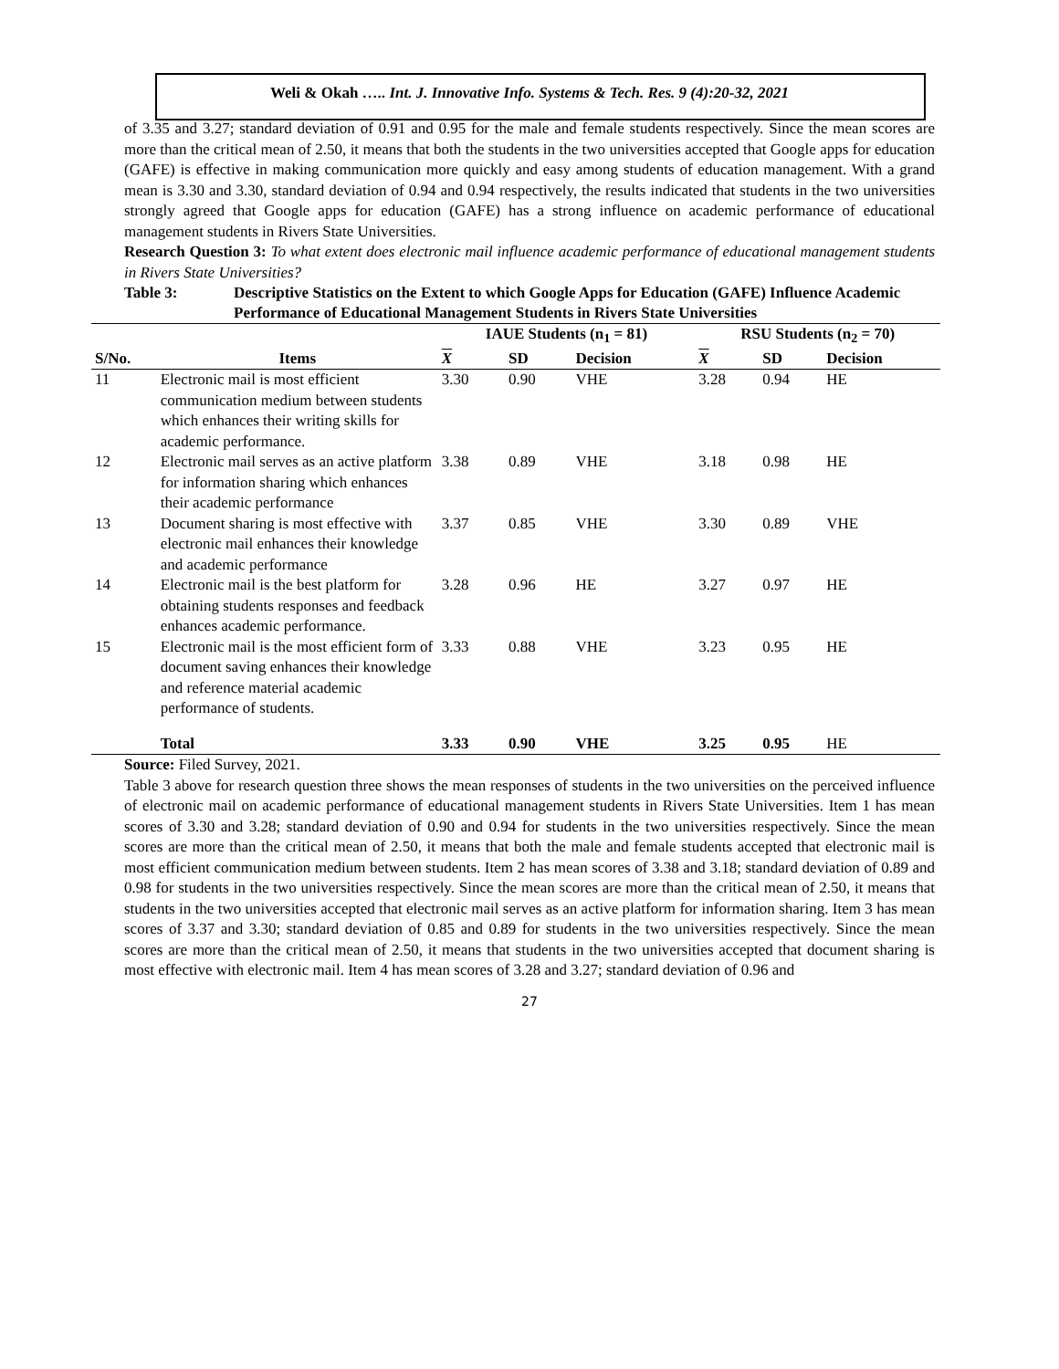Weli & Okah ….. Int. J. Innovative Info. Systems & Tech. Res. 9 (4):20-32, 2021
of 3.35 and 3.27; standard deviation of 0.91 and 0.95 for the male and female students respectively. Since the mean scores are more than the critical mean of 2.50, it means that both the students in the two universities accepted that Google apps for education (GAFE) is effective in making communication more quickly and easy among students of education management. With a grand mean is 3.30 and 3.30, standard deviation of 0.94 and 0.94 respectively, the results indicated that students in the two universities strongly agreed that Google apps for education (GAFE) has a strong influence on academic performance of educational management students in Rivers State Universities.
Research Question 3: To what extent does electronic mail influence academic performance of educational management students in Rivers State Universities?
Table 3: Descriptive Statistics on the Extent to which Google Apps for Education (GAFE) Influence Academic Performance of Educational Management Students in Rivers State Universities
| | | IAUE Students (n<sub>1</sub> = 81) | | | RSU Students (n<sub>2</sub> = 70) | | |
| --- | --- | --- | --- | --- | --- | --- | --- |
| S/No. | Items | X | SD | Decision | X | SD | Decision |
| 11 | Electronic mail is most efficient communication medium between students which enhances their writing skills for academic performance. | 3.30 | 0.90 | VHE | 3.28 | 0.94 | HE |
| 12 | Electronic mail serves as an active platform for information sharing which enhances their academic performance | 3.38 | 0.89 | VHE | 3.18 | 0.98 | HE |
| 13 | Document sharing is most effective with electronic mail enhances their knowledge and academic performance | 3.37 | 0.85 | VHE | 3.30 | 0.89 | VHE |
| 14 | Electronic mail is the best platform for obtaining students responses and feedback enhances academic performance. | 3.28 | 0.96 | HE | 3.27 | 0.97 | HE |
| 15 | Electronic mail is the most efficient form of document saving enhances their knowledge and reference material academic performance of students. | 3.33 | 0.88 | VHE | 3.23 | 0.95 | HE |
| | Total | 3.33 | 0.90 | VHE | 3.25 | 0.95 | HE |
Source: Filed Survey, 2021.
Table 3 above for research question three shows the mean responses of students in the two universities on the perceived influence of electronic mail on academic performance of educational management students in Rivers State Universities. Item 1 has mean scores of 3.30 and 3.28; standard deviation of 0.90 and 0.94 for students in the two universities respectively. Since the mean scores are more than the critical mean of 2.50, it means that both the male and female students accepted that electronic mail is most efficient communication medium between students. Item 2 has mean scores of 3.38 and 3.18; standard deviation of 0.89 and 0.98 for students in the two universities respectively. Since the mean scores are more than the critical mean of 2.50, it means that students in the two universities accepted that electronic mail serves as an active platform for information sharing. Item 3 has mean scores of 3.37 and 3.30; standard deviation of 0.85 and 0.89 for students in the two universities respectively. Since the mean scores are more than the critical mean of 2.50, it means that students in the two universities accepted that document sharing is most effective with electronic mail. Item 4 has mean scores of 3.28 and 3.27; standard deviation of 0.96 and
27